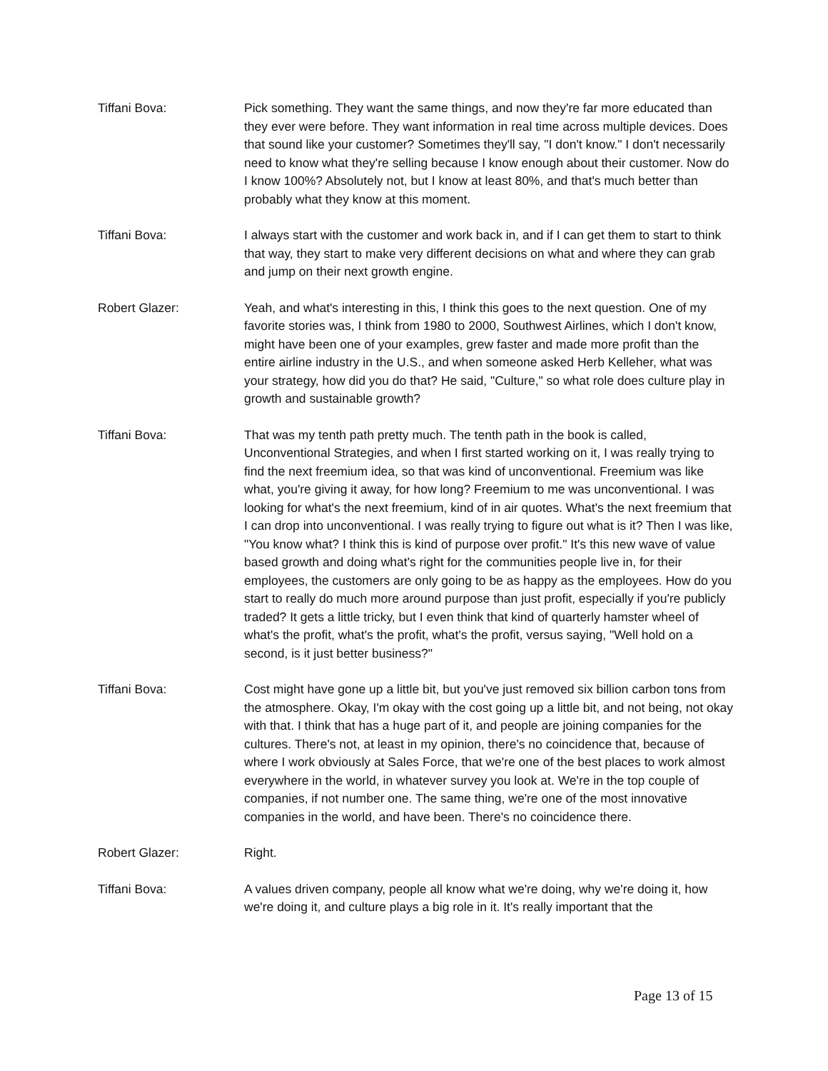Tiffani Bova: Pick something. They want the same things, and now they're far more educated than they ever were before. They want information in real time across multiple devices. Does that sound like your customer? Sometimes they'll say, "I don't know." I don't necessarily need to know what they're selling because I know enough about their customer. Now do I know 100%? Absolutely not, but I know at least 80%, and that's much better than probably what they know at this moment.
Tiffani Bova: I always start with the customer and work back in, and if I can get them to start to think that way, they start to make very different decisions on what and where they can grab and jump on their next growth engine.
Robert Glazer: Yeah, and what's interesting in this, I think this goes to the next question. One of my favorite stories was, I think from 1980 to 2000, Southwest Airlines, which I don't know, might have been one of your examples, grew faster and made more profit than the entire airline industry in the U.S., and when someone asked Herb Kelleher, what was your strategy, how did you do that? He said, "Culture," so what role does culture play in growth and sustainable growth?
Tiffani Bova: That was my tenth path pretty much. The tenth path in the book is called, Unconventional Strategies, and when I first started working on it, I was really trying to find the next freemium idea, so that was kind of unconventional. Freemium was like what, you're giving it away, for how long? Freemium to me was unconventional. I was looking for what's the next freemium, kind of in air quotes. What's the next freemium that I can drop into unconventional. I was really trying to figure out what is it? Then I was like, "You know what? I think this is kind of purpose over profit." It's this new wave of value based growth and doing what's right for the communities people live in, for their employees, the customers are only going to be as happy as the employees. How do you start to really do much more around purpose than just profit, especially if you're publicly traded? It gets a little tricky, but I even think that kind of quarterly hamster wheel of what's the profit, what's the profit, what's the profit, versus saying, "Well hold on a second, is it just better business?"
Tiffani Bova: Cost might have gone up a little bit, but you've just removed six billion carbon tons from the atmosphere. Okay, I'm okay with the cost going up a little bit, and not being, not okay with that. I think that has a huge part of it, and people are joining companies for the cultures. There's not, at least in my opinion, there's no coincidence that, because of where I work obviously at Sales Force, that we're one of the best places to work almost everywhere in the world, in whatever survey you look at. We're in the top couple of companies, if not number one. The same thing, we're one of the most innovative companies in the world, and have been. There's no coincidence there.
Robert Glazer: Right.
Tiffani Bova: A values driven company, people all know what we're doing, why we're doing it, how we're doing it, and culture plays a big role in it. It's really important that the
Page 13 of 15